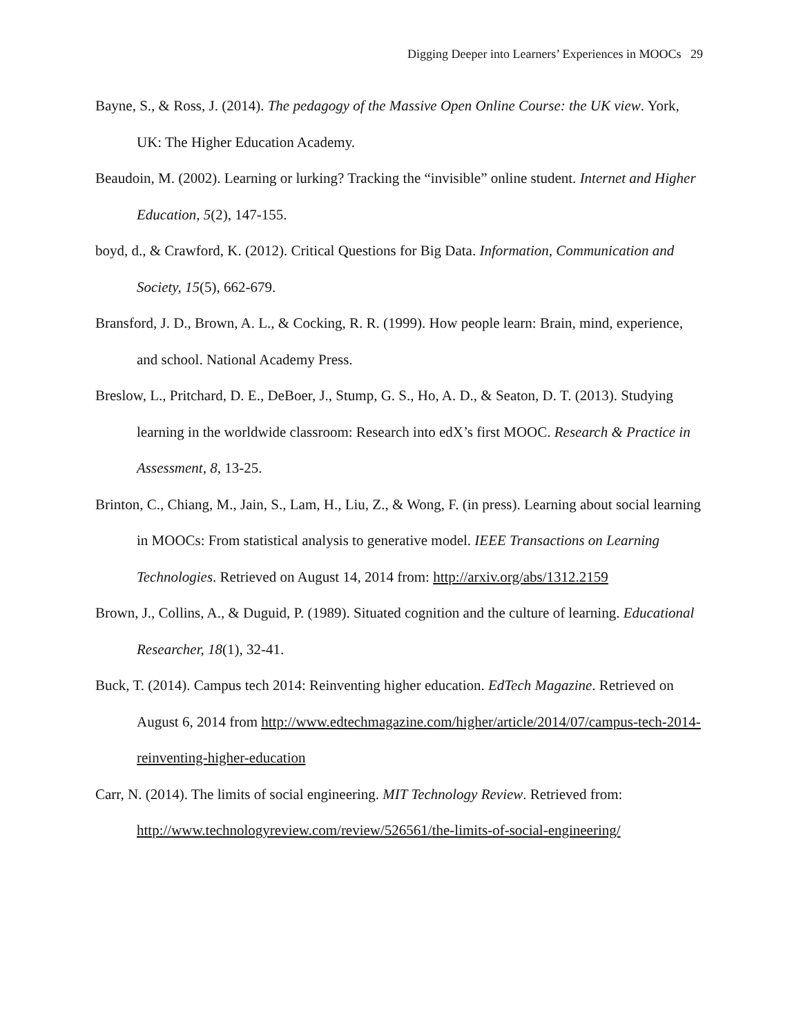Digging Deeper into Learners’ Experiences in MOOCs 29
Bayne, S., & Ross, J. (2014). The pedagogy of the Massive Open Online Course: the UK view. York, UK: The Higher Education Academy.
Beaudoin, M. (2002). Learning or lurking? Tracking the “invisible” online student. Internet and Higher Education, 5(2), 147-155.
boyd, d., & Crawford, K. (2012). Critical Questions for Big Data. Information, Communication and Society, 15(5), 662-679.
Bransford, J. D., Brown, A. L., & Cocking, R. R. (1999). How people learn: Brain, mind, experience, and school. National Academy Press.
Breslow, L., Pritchard, D. E., DeBoer, J., Stump, G. S., Ho, A. D., & Seaton, D. T. (2013). Studying learning in the worldwide classroom: Research into edX’s first MOOC. Research & Practice in Assessment, 8, 13-25.
Brinton, C., Chiang, M., Jain, S., Lam, H., Liu, Z., & Wong, F. (in press). Learning about social learning in MOOCs: From statistical analysis to generative model. IEEE Transactions on Learning Technologies. Retrieved on August 14, 2014 from: http://arxiv.org/abs/1312.2159
Brown, J., Collins, A., & Duguid, P. (1989). Situated cognition and the culture of learning. Educational Researcher, 18(1), 32-41.
Buck, T. (2014). Campus tech 2014: Reinventing higher education. EdTech Magazine. Retrieved on August 6, 2014 from http://www.edtechmagazine.com/higher/article/2014/07/campus-tech-2014-reinventing-higher-education
Carr, N. (2014). The limits of social engineering. MIT Technology Review. Retrieved from: http://www.technologyreview.com/review/526561/the-limits-of-social-engineering/